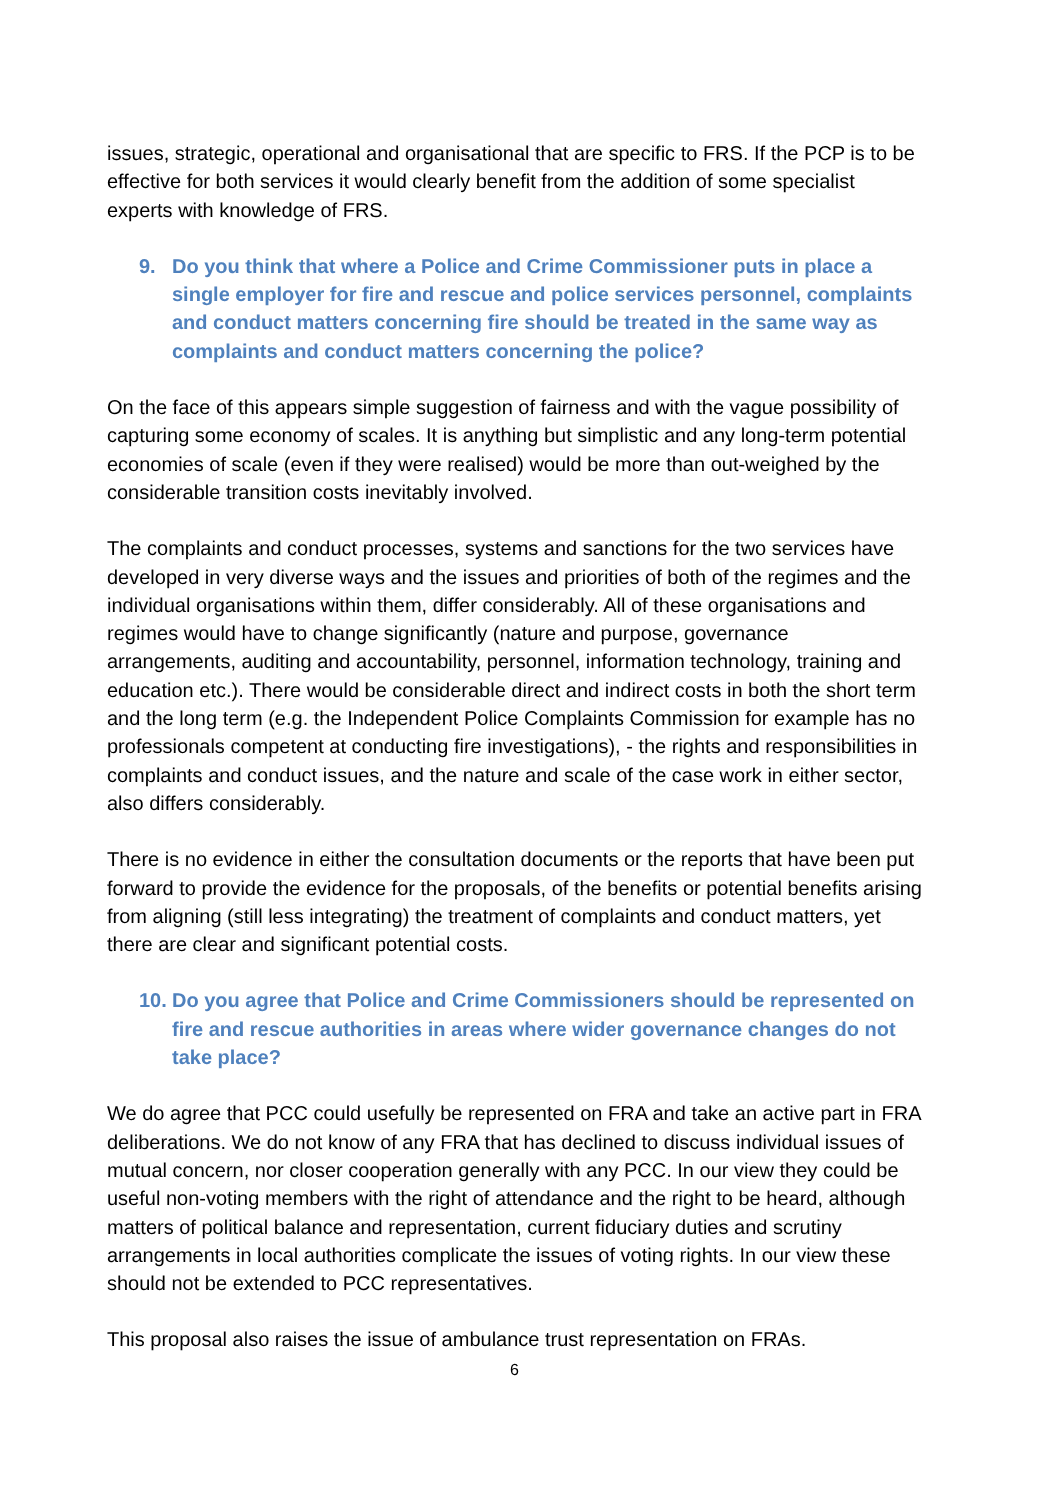issues, strategic, operational and organisational that are specific to FRS. If the PCP is to be effective for both services it would clearly benefit from the addition of some specialist experts with knowledge of FRS.
9. Do you think that where a Police and Crime Commissioner puts in place a single employer for fire and rescue and police services personnel, complaints and conduct matters concerning fire should be treated in the same way as complaints and conduct matters concerning the police?
On the face of this appears simple suggestion of fairness and with the vague possibility of capturing some economy of scales. It is anything but simplistic and any long-term potential economies of scale (even if they were realised) would be more than out-weighed by the considerable transition costs inevitably involved.
The complaints and conduct processes, systems and sanctions for the two services have developed in very diverse ways and the issues and priorities of both of the regimes and the individual organisations within them, differ considerably. All of these organisations and regimes would have to change significantly (nature and purpose, governance arrangements, auditing and accountability, personnel, information technology, training and education etc.). There would be considerable direct and indirect costs in both the short term and the long term (e.g. the Independent Police Complaints Commission for example has no professionals competent at conducting fire investigations), - the rights and responsibilities in complaints and conduct issues, and the nature and scale of the case work in either sector, also differs considerably.
There is no evidence in either the consultation documents or the reports that have been put forward to provide the evidence for the proposals, of the benefits or potential benefits arising from aligning (still less integrating) the treatment of complaints and conduct matters, yet there are clear and significant potential costs.
10. Do you agree that Police and Crime Commissioners should be represented on fire and rescue authorities in areas where wider governance changes do not take place?
We do agree that PCC could usefully be represented on FRA and take an active part in FRA deliberations. We do not know of any FRA that has declined to discuss individual issues of mutual concern, nor closer cooperation generally with any PCC. In our view they could be useful non-voting members with the right of attendance and the right to be heard, although matters of political balance and representation, current fiduciary duties and scrutiny arrangements in local authorities complicate the issues of voting rights. In our view these should not be extended to PCC representatives.
This proposal also raises the issue of ambulance trust representation on FRAs.
6